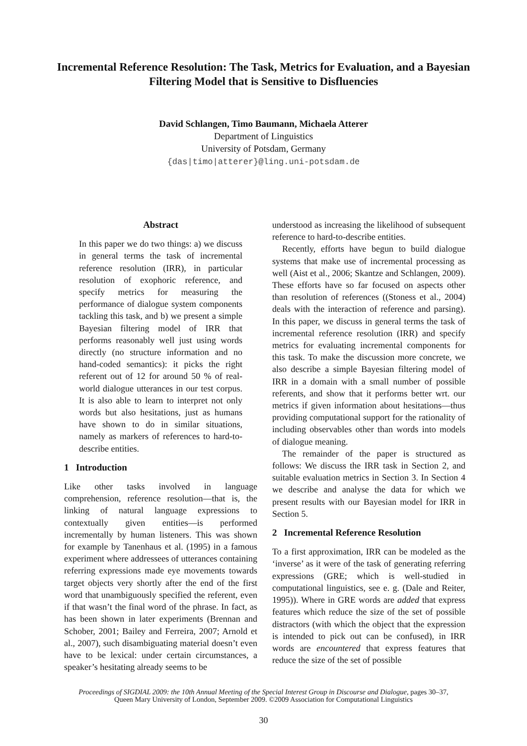Incremental Reference Resolution: The Task, Metrics for Evaluation, and a Bayesian Filtering Model that is Sensitive to Disfluencies
David Schlangen, Timo Baumann, Michaela Atterer
Department of Linguistics
University of Potsdam, Germany
{das|timo|atterer}@ling.uni-potsdam.de
Abstract
In this paper we do two things: a) we discuss in general terms the task of incremental reference resolution (IRR), in particular resolution of exophoric reference, and specify metrics for measuring the performance of dialogue system components tackling this task, and b) we present a simple Bayesian filtering model of IRR that performs reasonably well just using words directly (no structure information and no hand-coded semantics): it picks the right referent out of 12 for around 50 % of real-world dialogue utterances in our test corpus. It is also able to learn to interpret not only words but also hesitations, just as humans have shown to do in similar situations, namely as markers of references to hard-to-describe entities.
1 Introduction
Like other tasks involved in language comprehension, reference resolution—that is, the linking of natural language expressions to contextually given entities—is performed incrementally by human listeners. This was shown for example by Tanenhaus et al. (1995) in a famous experiment where addressees of utterances containing referring expressions made eye movements towards target objects very shortly after the end of the first word that unambiguously specified the referent, even if that wasn’t the final word of the phrase. In fact, as has been shown in later experiments (Brennan and Schober, 2001; Bailey and Ferreira, 2007; Arnold et al., 2007), such disambiguating material doesn’t even have to be lexical: under certain circumstances, a speaker’s hesitating already seems to be
understood as increasing the likelihood of subsequent reference to hard-to-describe entities.
Recently, efforts have begun to build dialogue systems that make use of incremental processing as well (Aist et al., 2006; Skantze and Schlangen, 2009). These efforts have so far focused on aspects other than resolution of references ((Stoness et al., 2004) deals with the interaction of reference and parsing). In this paper, we discuss in general terms the task of incremental reference resolution (IRR) and specify metrics for evaluating incremental components for this task. To make the discussion more concrete, we also describe a simple Bayesian filtering model of IRR in a domain with a small number of possible referents, and show that it performs better wrt. our metrics if given information about hesitations—thus providing computational support for the rationality of including observables other than words into models of dialogue meaning.
The remainder of the paper is structured as follows: We discuss the IRR task in Section 2, and suitable evaluation metrics in Section 3. In Section 4 we describe and analyse the data for which we present results with our Bayesian model for IRR in Section 5.
2 Incremental Reference Resolution
To a first approximation, IRR can be modeled as the ‘inverse’ as it were of the task of generating referring expressions (GRE; which is well-studied in computational linguistics, see e. g. (Dale and Reiter, 1995)). Where in GRE words are added that express features which reduce the size of the set of possible distractors (with which the object that the expression is intended to pick out can be confused), in IRR words are encountered that express features that reduce the size of the set of possible
Proceedings of SIGDIAL 2009: the 10th Annual Meeting of the Special Interest Group in Discourse and Dialogue, pages 30–37,
Queen Mary University of London, September 2009. ©2009 Association for Computational Linguistics
30